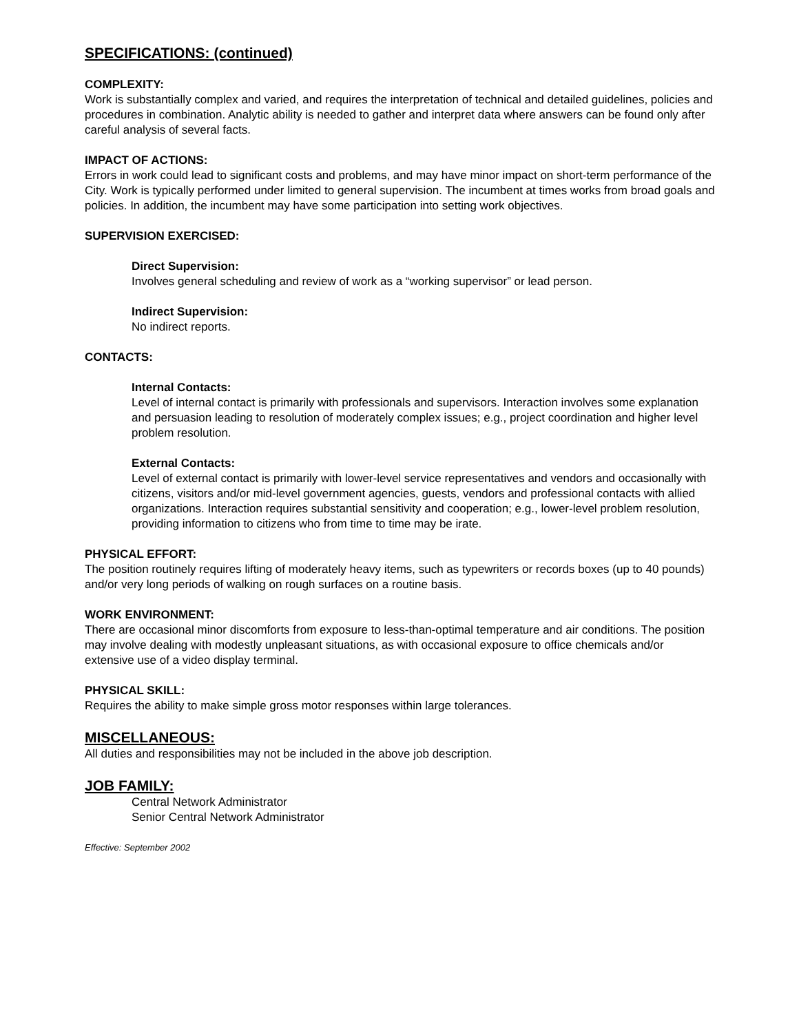SPECIFICATIONS: (continued)
COMPLEXITY:
Work is substantially complex and varied, and requires the interpretation of technical and detailed guidelines, policies and procedures in combination. Analytic ability is needed to gather and interpret data where answers can be found only after careful analysis of several facts.
IMPACT OF ACTIONS:
Errors in work could lead to significant costs and problems, and may have minor impact on short-term performance of the City. Work is typically performed under limited to general supervision. The incumbent at times works from broad goals and policies. In addition, the incumbent may have some participation into setting work objectives.
SUPERVISION EXERCISED:
Direct Supervision:
Involves general scheduling and review of work as a “working supervisor” or lead person.
Indirect Supervision:
No indirect reports.
CONTACTS:
Internal Contacts:
Level of internal contact is primarily with professionals and supervisors. Interaction involves some explanation and persuasion leading to resolution of moderately complex issues; e.g., project coordination and higher level problem resolution.
External Contacts:
Level of external contact is primarily with lower-level service representatives and vendors and occasionally with citizens, visitors and/or mid-level government agencies, guests, vendors and professional contacts with allied organizations. Interaction requires substantial sensitivity and cooperation; e.g., lower-level problem resolution, providing information to citizens who from time to time may be irate.
PHYSICAL EFFORT:
The position routinely requires lifting of moderately heavy items, such as typewriters or records boxes (up to 40 pounds) and/or very long periods of walking on rough surfaces on a routine basis.
WORK ENVIRONMENT:
There are occasional minor discomforts from exposure to less-than-optimal temperature and air conditions. The position may involve dealing with modestly unpleasant situations, as with occasional exposure to office chemicals and/or extensive use of a video display terminal.
PHYSICAL SKILL:
Requires the ability to make simple gross motor responses within large tolerances.
MISCELLANEOUS:
All duties and responsibilities may not be included in the above job description.
JOB FAMILY:
Central Network Administrator
Senior Central Network Administrator
Effective: September 2002